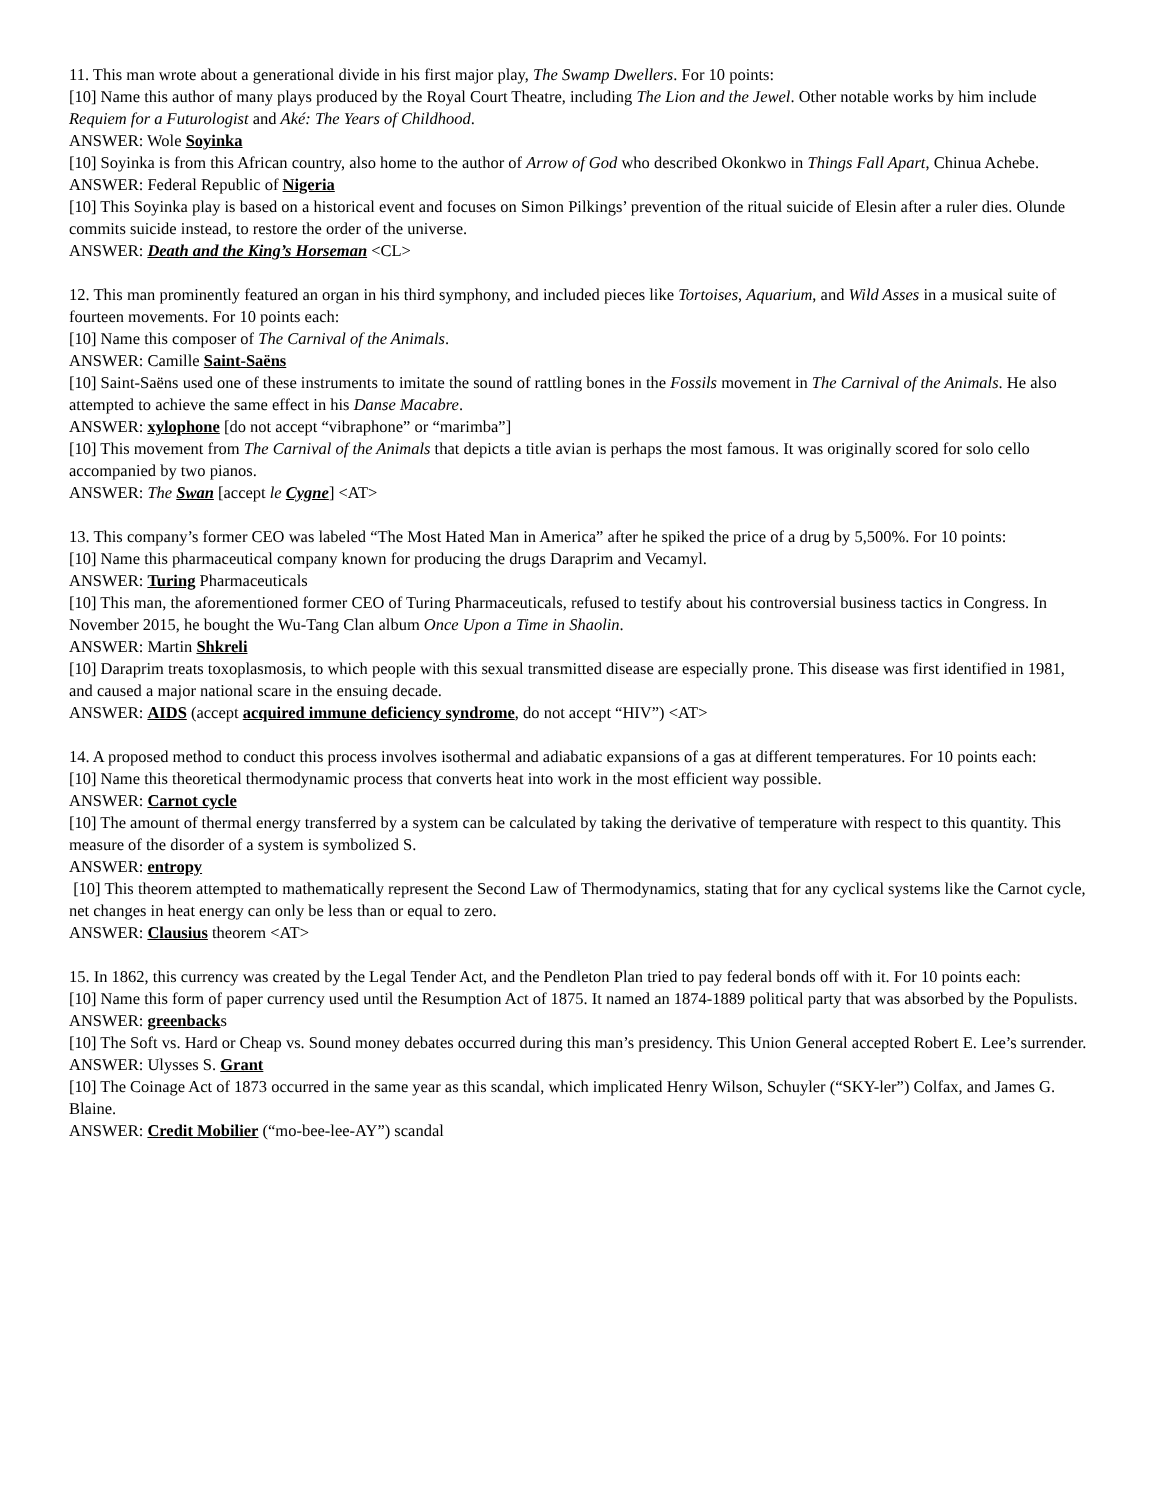11. This man wrote about a generational divide in his first major play, The Swamp Dwellers. For 10 points:
[10] Name this author of many plays produced by the Royal Court Theatre, including The Lion and the Jewel. Other notable works by him include Requiem for a Futurologist and Aké: The Years of Childhood.
ANSWER: Wole Soyinka
[10] Soyinka is from this African country, also home to the author of Arrow of God who described Okonkwo in Things Fall Apart, Chinua Achebe.
ANSWER: Federal Republic of Nigeria
[10] This Soyinka play is based on a historical event and focuses on Simon Pilkings’ prevention of the ritual suicide of Elesin after a ruler dies. Olunde commits suicide instead, to restore the order of the universe.
ANSWER: Death and the King’s Horseman <CL>
12. This man prominently featured an organ in his third symphony, and included pieces like Tortoises, Aquarium, and Wild Asses in a musical suite of fourteen movements. For 10 points each:
[10] Name this composer of The Carnival of the Animals.
ANSWER: Camille Saint-Saëns
[10] Saint-Saëns used one of these instruments to imitate the sound of rattling bones in the Fossils movement in The Carnival of the Animals. He also attempted to achieve the same effect in his Danse Macabre.
ANSWER: xylophone [do not accept “vibraphone” or “marimba”]
[10] This movement from The Carnival of the Animals that depicts a title avian is perhaps the most famous. It was originally scored for solo cello accompanied by two pianos.
ANSWER: The Swan [accept le Cygne] <AT>
13. This company’s former CEO was labeled “The Most Hated Man in America” after he spiked the price of a drug by 5,500%. For 10 points:
[10] Name this pharmaceutical company known for producing the drugs Daraprim and Vecamyl.
ANSWER: Turing Pharmaceuticals
[10] This man, the aforementioned former CEO of Turing Pharmaceuticals, refused to testify about his controversial business tactics in Congress. In November 2015, he bought the Wu-Tang Clan album Once Upon a Time in Shaolin.
ANSWER: Martin Shkreli
[10] Daraprim treats toxoplasmosis, to which people with this sexual transmitted disease are especially prone. This disease was first identified in 1981, and caused a major national scare in the ensuing decade.
ANSWER: AIDS (accept acquired immune deficiency syndrome, do not accept “HIV”) <AT>
14. A proposed method to conduct this process involves isothermal and adiabatic expansions of a gas at different temperatures. For 10 points each:
[10] Name this theoretical thermodynamic process that converts heat into work in the most efficient way possible.
ANSWER: Carnot cycle
[10] The amount of thermal energy transferred by a system can be calculated by taking the derivative of temperature with respect to this quantity. This measure of the disorder of a system is symbolized S.
ANSWER: entropy
[10] This theorem attempted to mathematically represent the Second Law of Thermodynamics, stating that for any cyclical systems like the Carnot cycle, net changes in heat energy can only be less than or equal to zero.
ANSWER: Clausius theorem <AT>
15. In 1862, this currency was created by the Legal Tender Act, and the Pendleton Plan tried to pay federal bonds off with it. For 10 points each:
[10] Name this form of paper currency used until the Resumption Act of 1875. It named an 1874-1889 political party that was absorbed by the Populists.
ANSWER: greenbacks
[10] The Soft vs. Hard or Cheap vs. Sound money debates occurred during this man’s presidency. This Union General accepted Robert E. Lee’s surrender.
ANSWER: Ulysses S. Grant
[10] The Coinage Act of 1873 occurred in the same year as this scandal, which implicated Henry Wilson, Schuyler (“SKY-ler”) Colfax, and James G. Blaine.
ANSWER: Credit Mobilier (“mo-bee-lee-AY”) scandal